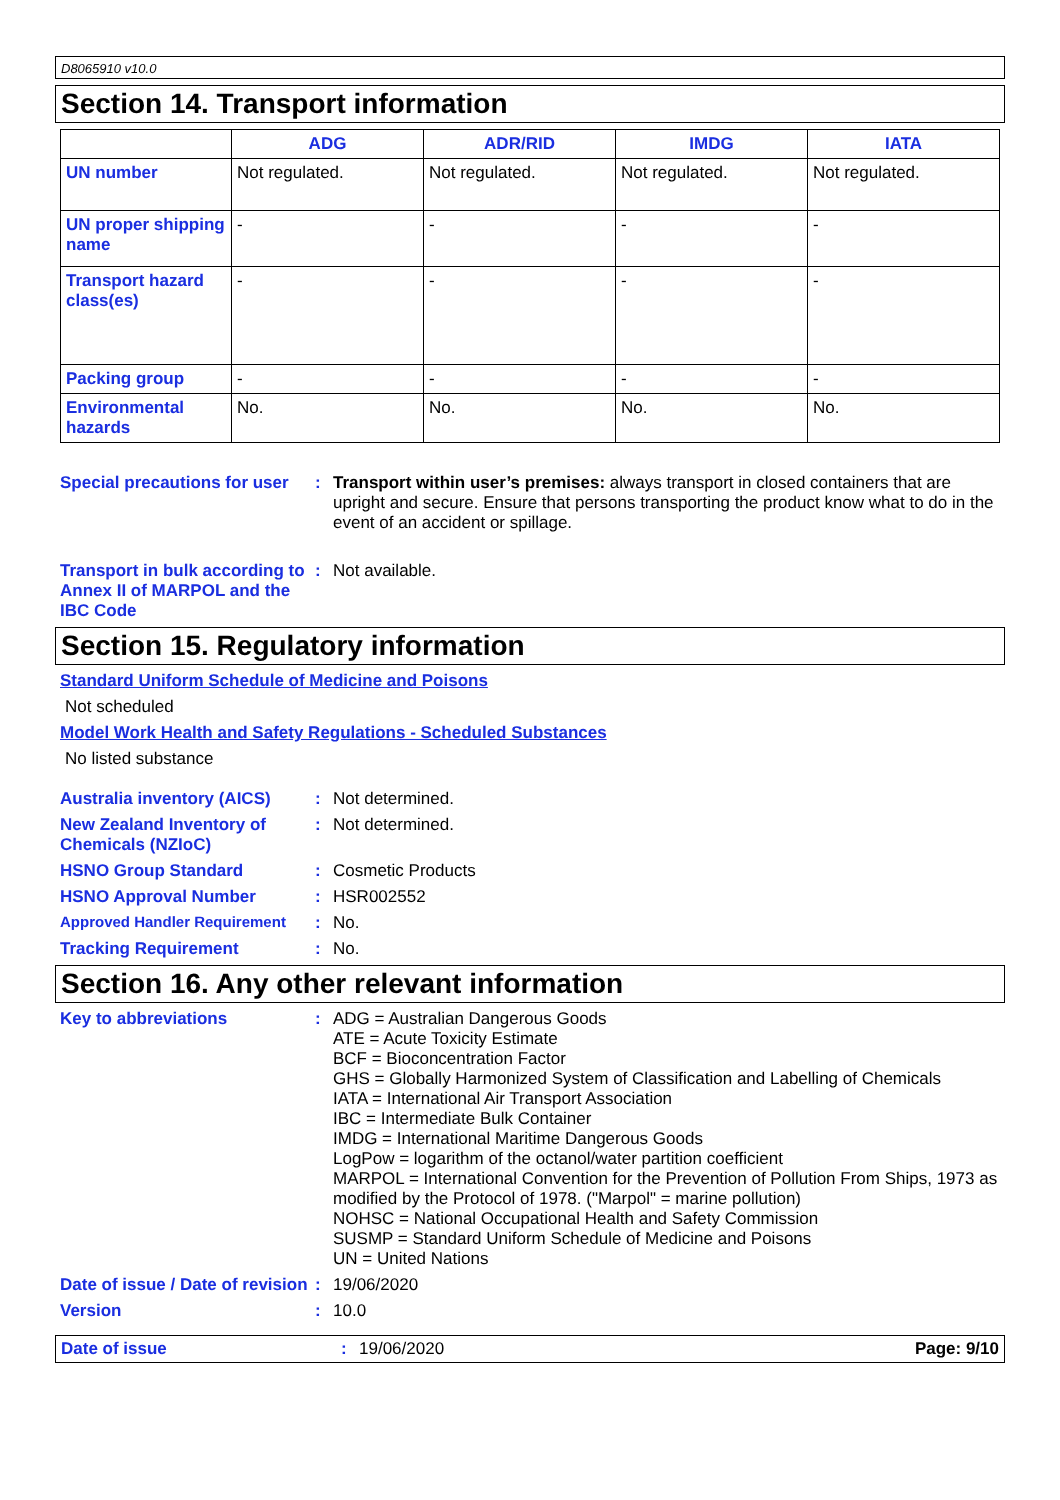D8065910 v10.0
Section 14. Transport information
| | ADG | ADR/RID | IMDG | IATA |
| --- | --- | --- | --- | --- |
| UN number | Not regulated. | Not regulated. | Not regulated. | Not regulated. |
| UN proper shipping name | - | - | - | - |
| Transport hazard class(es) | - | - | - | - |
| Packing group | - | - | - | - |
| Environmental hazards | No. | No. | No. | No. |
Special precautions for user
: Transport within user’s premises: always transport in closed containers that are upright and secure. Ensure that persons transporting the product know what to do in the event of an accident or spillage.
Transport in bulk according to Annex II of MARPOL and the IBC Code
: Not available.
Section 15. Regulatory information
Standard Uniform Schedule of Medicine and Poisons
Not scheduled
Model Work Health and Safety Regulations - Scheduled Substances
No listed substance
Australia inventory (AICS)
: Not determined.
New Zealand Inventory of Chemicals (NZIoC)
: Not determined.
HSNO Group Standard : Cosmetic Products
HSNO Approval Number : HSR002552
Approved Handler Requirement : No.
Tracking Requirement : No.
Section 16. Any other relevant information
Key to abbreviations : ADG = Australian Dangerous Goods
ATE = Acute Toxicity Estimate
BCF = Bioconcentration Factor
GHS = Globally Harmonized System of Classification and Labelling of Chemicals
IATA = International Air Transport Association
IBC = Intermediate Bulk Container
IMDG = International Maritime Dangerous Goods
LogPow = logarithm of the octanol/water partition coefficient
MARPOL = International Convention for the Prevention of Pollution From Ships, 1973 as modified by the Protocol of 1978. ("Marpol" = marine pollution)
NOHSC = National Occupational Health and Safety Commission
SUSMP = Standard Uniform Schedule of Medicine and Poisons
UN = United Nations
Date of issue / Date of revision
: 19/06/2020
Version : 10.0
Date of issue : 19/06/2020 Page: 9/10